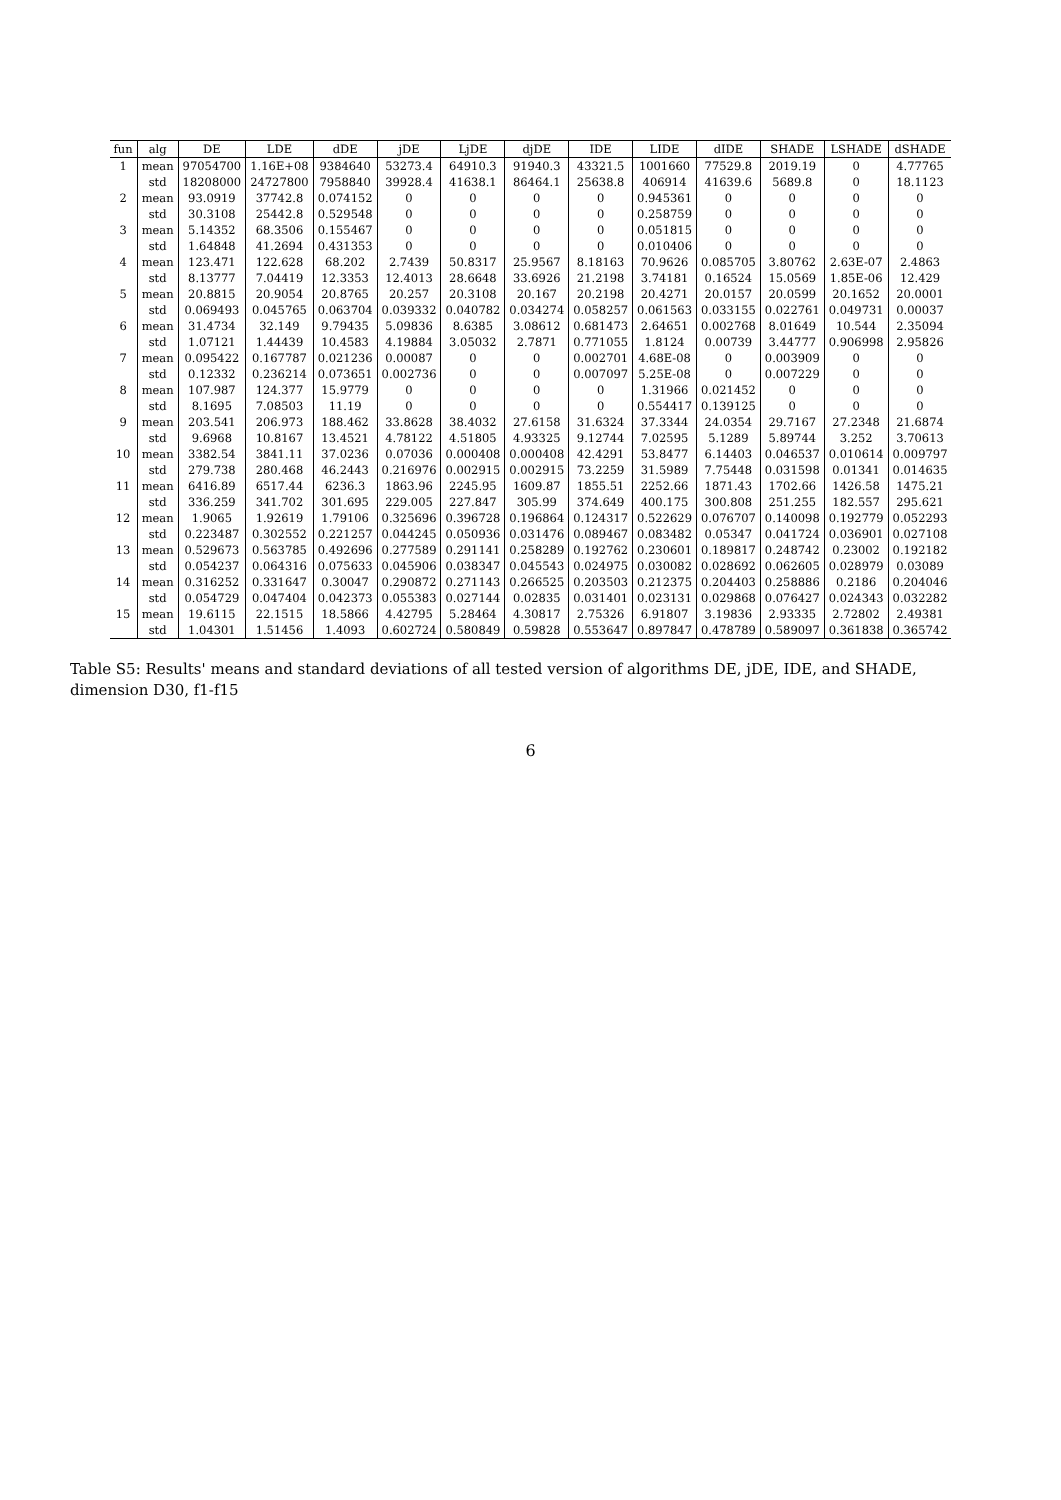| fun | alg | DE | LDE | dDE | jDE | LjDE | djDE | IDE | LIDE | dIDE | SHADE | LSHADE | dSHADE |
| --- | --- | --- | --- | --- | --- | --- | --- | --- | --- | --- | --- | --- | --- |
| 1 | mean | 97054700 | 1.16E+08 | 9384640 | 53273.4 | 64910.3 | 91940.3 | 43321.5 | 1001660 | 77529.8 | 2019.19 | 0 | 4.77765 |
| | std | 18208000 | 24727800 | 7958840 | 39928.4 | 41638.1 | 86464.1 | 25638.8 | 406914 | 41639.6 | 5689.8 | 0 | 18.1123 |
| 2 | mean | 93.0919 | 37742.8 | 0.074152 | 0 | 0 | 0 | 0 | 0.945361 | 0 | 0 | 0 | 0 |
| | std | 30.3108 | 25442.8 | 0.529548 | 0 | 0 | 0 | 0 | 0.258759 | 0 | 0 | 0 | 0 |
| 3 | mean | 5.14352 | 68.3506 | 0.155467 | 0 | 0 | 0 | 0 | 0.051815 | 0 | 0 | 0 | 0 |
| | std | 1.64848 | 41.2694 | 0.431353 | 0 | 0 | 0 | 0 | 0.010406 | 0 | 0 | 0 | 0 |
| 4 | mean | 123.471 | 122.628 | 68.202 | 2.7439 | 50.8317 | 25.9567 | 8.18163 | 70.9626 | 0.085705 | 3.80762 | 2.63E-07 | 2.4863 |
| | std | 8.13777 | 7.04419 | 12.3353 | 12.4013 | 28.6648 | 33.6926 | 21.2198 | 3.74181 | 0.16524 | 15.0569 | 1.85E-06 | 12.429 |
| 5 | mean | 20.8815 | 20.9054 | 20.8765 | 20.257 | 20.3108 | 20.167 | 20.2198 | 20.4271 | 20.0157 | 20.0599 | 20.1652 | 20.0001 |
| | std | 0.069493 | 0.045765 | 0.063704 | 0.039332 | 0.040782 | 0.034274 | 0.058257 | 0.061563 | 0.033155 | 0.022761 | 0.049731 | 0.00037 |
| 6 | mean | 31.4734 | 32.149 | 9.79435 | 5.09836 | 8.6385 | 3.08612 | 0.681473 | 2.64651 | 0.002768 | 8.01649 | 10.544 | 2.35094 |
| | std | 1.07121 | 1.44439 | 10.4583 | 4.19884 | 3.05032 | 2.7871 | 0.771055 | 1.8124 | 0.00739 | 3.44777 | 0.906998 | 2.95826 |
| 7 | mean | 0.095422 | 0.167787 | 0.021236 | 0.00087 | 0 | 0 | 0.002701 | 4.68E-08 | 0 | 0.003909 | 0 | 0 |
| | std | 0.12332 | 0.236214 | 0.073651 | 0.002736 | 0 | 0 | 0.007097 | 5.25E-08 | 0 | 0.007229 | 0 | 0 |
| 8 | mean | 107.987 | 124.377 | 15.9779 | 0 | 0 | 0 | 0 | 1.31966 | 0.021452 | 0 | 0 | 0 |
| | std | 8.1695 | 7.08503 | 11.19 | 0 | 0 | 0 | 0 | 0.554417 | 0.139125 | 0 | 0 | 0 |
| 9 | mean | 203.541 | 206.973 | 188.462 | 33.8628 | 38.4032 | 27.6158 | 31.6324 | 37.3344 | 24.0354 | 29.7167 | 27.2348 | 21.6874 |
| | std | 9.6968 | 10.8167 | 13.4521 | 4.78122 | 4.51805 | 4.93325 | 9.12744 | 7.02595 | 5.1289 | 5.89744 | 3.252 | 3.70613 |
| 10 | mean | 3382.54 | 3841.11 | 37.0236 | 0.07036 | 0.000408 | 0.000408 | 42.4291 | 53.8477 | 6.14403 | 0.046537 | 0.010614 | 0.009797 |
| | std | 279.738 | 280.468 | 46.2443 | 0.216976 | 0.002915 | 0.002915 | 73.2259 | 31.5989 | 7.75448 | 0.031598 | 0.01341 | 0.014635 |
| 11 | mean | 6416.89 | 6517.44 | 6236.3 | 1863.96 | 2245.95 | 1609.87 | 1855.51 | 2252.66 | 1871.43 | 1702.66 | 1426.58 | 1475.21 |
| | std | 336.259 | 341.702 | 301.695 | 229.005 | 227.847 | 305.99 | 374.649 | 400.175 | 300.808 | 251.255 | 182.557 | 295.621 |
| 12 | mean | 1.9065 | 1.92619 | 1.79106 | 0.325696 | 0.396728 | 0.196864 | 0.124317 | 0.522629 | 0.076707 | 0.140098 | 0.192779 | 0.052293 |
| | std | 0.223487 | 0.302552 | 0.221257 | 0.044245 | 0.050936 | 0.031476 | 0.089467 | 0.083482 | 0.05347 | 0.041724 | 0.036901 | 0.027108 |
| 13 | mean | 0.529673 | 0.563785 | 0.492696 | 0.277589 | 0.291141 | 0.258289 | 0.192762 | 0.230601 | 0.189817 | 0.248742 | 0.23002 | 0.192182 |
| | std | 0.054237 | 0.064316 | 0.075633 | 0.045906 | 0.038347 | 0.045543 | 0.024975 | 0.030082 | 0.028692 | 0.062605 | 0.028979 | 0.03089 |
| 14 | mean | 0.316252 | 0.331647 | 0.30047 | 0.290872 | 0.271143 | 0.266525 | 0.203503 | 0.212375 | 0.204403 | 0.258886 | 0.2186 | 0.204046 |
| | std | 0.054729 | 0.047404 | 0.042373 | 0.055383 | 0.027144 | 0.02835 | 0.031401 | 0.023131 | 0.029868 | 0.076427 | 0.024343 | 0.032282 |
| 15 | mean | 19.6115 | 22.1515 | 18.5866 | 4.42795 | 5.28464 | 4.30817 | 2.75326 | 6.91807 | 3.19836 | 2.93335 | 2.72802 | 2.49381 |
| | std | 1.04301 | 1.51456 | 1.4093 | 0.602724 | 0.580849 | 0.59828 | 0.553647 | 0.897847 | 0.478789 | 0.589097 | 0.361838 | 0.365742 |
Table S5: Results' means and standard deviations of all tested version of algorithms DE, jDE, IDE, and SHADE, dimension D30, f1-f15
6